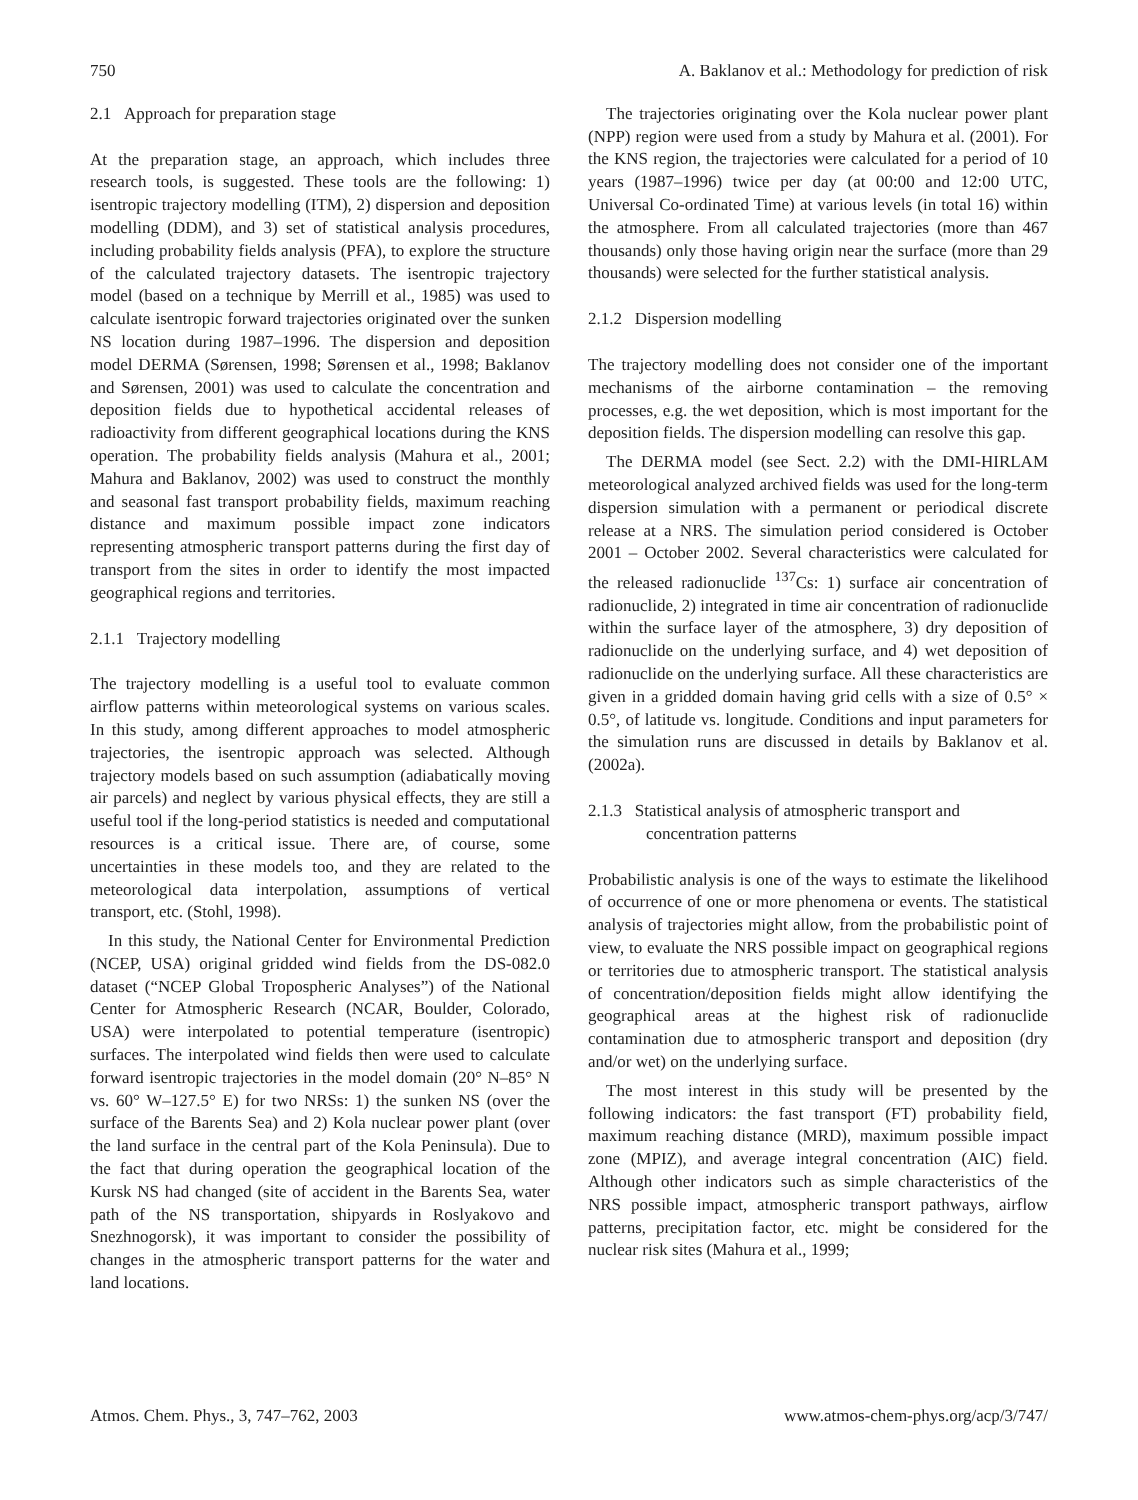750 A. Baklanov et al.: Methodology for prediction of risk
2.1 Approach for preparation stage
At the preparation stage, an approach, which includes three research tools, is suggested. These tools are the following: 1) isentropic trajectory modelling (ITM), 2) dispersion and deposition modelling (DDM), and 3) set of statistical analysis procedures, including probability fields analysis (PFA), to explore the structure of the calculated trajectory datasets. The isentropic trajectory model (based on a technique by Merrill et al., 1985) was used to calculate isentropic forward trajectories originated over the sunken NS location during 1987–1996. The dispersion and deposition model DERMA (Sørensen, 1998; Sørensen et al., 1998; Baklanov and Sørensen, 2001) was used to calculate the concentration and deposition fields due to hypothetical accidental releases of radioactivity from different geographical locations during the KNS operation. The probability fields analysis (Mahura et al., 2001; Mahura and Baklanov, 2002) was used to construct the monthly and seasonal fast transport probability fields, maximum reaching distance and maximum possible impact zone indicators representing atmospheric transport patterns during the first day of transport from the sites in order to identify the most impacted geographical regions and territories.
2.1.1 Trajectory modelling
The trajectory modelling is a useful tool to evaluate common airflow patterns within meteorological systems on various scales. In this study, among different approaches to model atmospheric trajectories, the isentropic approach was selected. Although trajectory models based on such assumption (adiabatically moving air parcels) and neglect by various physical effects, they are still a useful tool if the long-period statistics is needed and computational resources is a critical issue. There are, of course, some uncertainties in these models too, and they are related to the meteorological data interpolation, assumptions of vertical transport, etc. (Stohl, 1998).
In this study, the National Center for Environmental Prediction (NCEP, USA) original gridded wind fields from the DS-082.0 dataset (“NCEP Global Tropospheric Analyses”) of the National Center for Atmospheric Research (NCAR, Boulder, Colorado, USA) were interpolated to potential temperature (isentropic) surfaces. The interpolated wind fields then were used to calculate forward isentropic trajectories in the model domain (20° N–85° N vs. 60° W–127.5° E) for two NRSs: 1) the sunken NS (over the surface of the Barents Sea) and 2) Kola nuclear power plant (over the land surface in the central part of the Kola Peninsula). Due to the fact that during operation the geographical location of the Kursk NS had changed (site of accident in the Barents Sea, water path of the NS transportation, shipyards in Roslyakovo and Snezhnogorsk), it was important to consider the possibility of changes in the atmospheric transport patterns for the water and land locations.
The trajectories originating over the Kola nuclear power plant (NPP) region were used from a study by Mahura et al. (2001). For the KNS region, the trajectories were calculated for a period of 10 years (1987–1996) twice per day (at 00:00 and 12:00 UTC, Universal Co-ordinated Time) at various levels (in total 16) within the atmosphere. From all calculated trajectories (more than 467 thousands) only those having origin near the surface (more than 29 thousands) were selected for the further statistical analysis.
2.1.2 Dispersion modelling
The trajectory modelling does not consider one of the important mechanisms of the airborne contamination – the removing processes, e.g. the wet deposition, which is most important for the deposition fields. The dispersion modelling can resolve this gap.
The DERMA model (see Sect. 2.2) with the DMI-HIRLAM meteorological analyzed archived fields was used for the long-term dispersion simulation with a permanent or periodical discrete release at a NRS. The simulation period considered is October 2001 – October 2002. Several characteristics were calculated for the released radionuclide <sup>137</sup>Cs: 1) surface air concentration of radionuclide, 2) integrated in time air concentration of radionuclide within the surface layer of the atmosphere, 3) dry deposition of radionuclide on the underlying surface, and 4) wet deposition of radionuclide on the underlying surface. All these characteristics are given in a gridded domain having grid cells with a size of 0.5° × 0.5°, of latitude vs. longitude. Conditions and input parameters for the simulation runs are discussed in details by Baklanov et al. (2002a).
2.1.3 Statistical analysis of atmospheric transport and concentration patterns
Probabilistic analysis is one of the ways to estimate the likelihood of occurrence of one or more phenomena or events. The statistical analysis of trajectories might allow, from the probabilistic point of view, to evaluate the NRS possible impact on geographical regions or territories due to atmospheric transport. The statistical analysis of concentration/deposition fields might allow identifying the geographical areas at the highest risk of radionuclide contamination due to atmospheric transport and deposition (dry and/or wet) on the underlying surface.
The most interest in this study will be presented by the following indicators: the fast transport (FT) probability field, maximum reaching distance (MRD), maximum possible impact zone (MPIZ), and average integral concentration (AIC) field. Although other indicators such as simple characteristics of the NRS possible impact, atmospheric transport pathways, airflow patterns, precipitation factor, etc. might be considered for the nuclear risk sites (Mahura et al., 1999;
Atmos. Chem. Phys., 3, 747–762, 2003 www.atmos-chem-phys.org/acp/3/747/